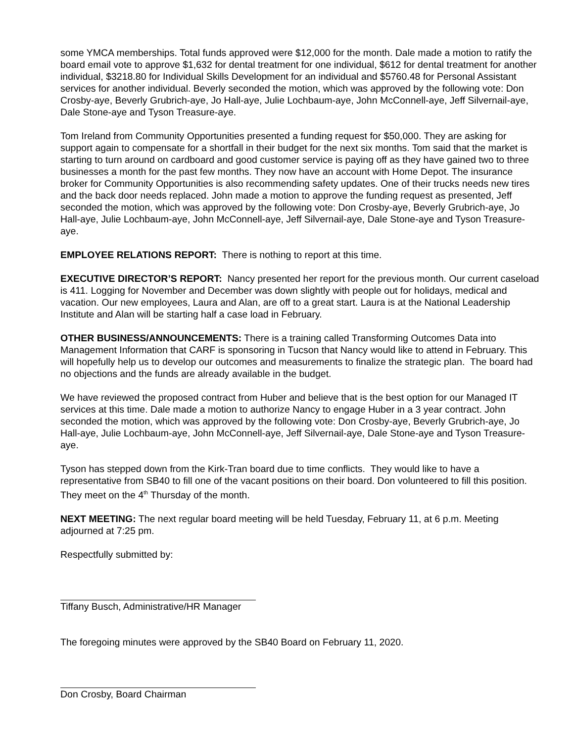some YMCA memberships. Total funds approved were $12,000 for the month. Dale made a motion to ratify the board email vote to approve $1,632 for dental treatment for one individual, $612 for dental treatment for another individual, $3218.80 for Individual Skills Development for an individual and $5760.48 for Personal Assistant services for another individual. Beverly seconded the motion, which was approved by the following vote: Don Crosby-aye, Beverly Grubrich-aye, Jo Hall-aye, Julie Lochbaum-aye, John McConnell-aye, Jeff Silvernail-aye, Dale Stone-aye and Tyson Treasure-aye.
Tom Ireland from Community Opportunities presented a funding request for $50,000. They are asking for support again to compensate for a shortfall in their budget for the next six months. Tom said that the market is starting to turn around on cardboard and good customer service is paying off as they have gained two to three businesses a month for the past few months. They now have an account with Home Depot. The insurance broker for Community Opportunities is also recommending safety updates. One of their trucks needs new tires and the back door needs replaced. John made a motion to approve the funding request as presented, Jeff seconded the motion, which was approved by the following vote: Don Crosby-aye, Beverly Grubrich-aye, Jo Hall-aye, Julie Lochbaum-aye, John McConnell-aye, Jeff Silvernail-aye, Dale Stone-aye and Tyson Treasure-aye.
EMPLOYEE RELATIONS REPORT: There is nothing to report at this time.
EXECUTIVE DIRECTOR’S REPORT: Nancy presented her report for the previous month. Our current caseload is 411. Logging for November and December was down slightly with people out for holidays, medical and vacation. Our new employees, Laura and Alan, are off to a great start. Laura is at the National Leadership Institute and Alan will be starting half a case load in February.
OTHER BUSINESS/ANNOUNCEMENTS: There is a training called Transforming Outcomes Data into Management Information that CARF is sponsoring in Tucson that Nancy would like to attend in February. This will hopefully help us to develop our outcomes and measurements to finalize the strategic plan. The board had no objections and the funds are already available in the budget.
We have reviewed the proposed contract from Huber and believe that is the best option for our Managed IT services at this time. Dale made a motion to authorize Nancy to engage Huber in a 3 year contract. John seconded the motion, which was approved by the following vote: Don Crosby-aye, Beverly Grubrich-aye, Jo Hall-aye, Julie Lochbaum-aye, John McConnell-aye, Jeff Silvernail-aye, Dale Stone-aye and Tyson Treasure-aye.
Tyson has stepped down from the Kirk-Tran board due to time conflicts. They would like to have a representative from SB40 to fill one of the vacant positions on their board. Don volunteered to fill this position. They meet on the 4<sup>th</sup> Thursday of the month.
NEXT MEETING: The next regular board meeting will be held Tuesday, February 11, at 6 p.m. Meeting adjourned at 7:25 pm.
Respectfully submitted by:
Tiffany Busch, Administrative/HR Manager
The foregoing minutes were approved by the SB40 Board on February 11, 2020.
Don Crosby, Board Chairman